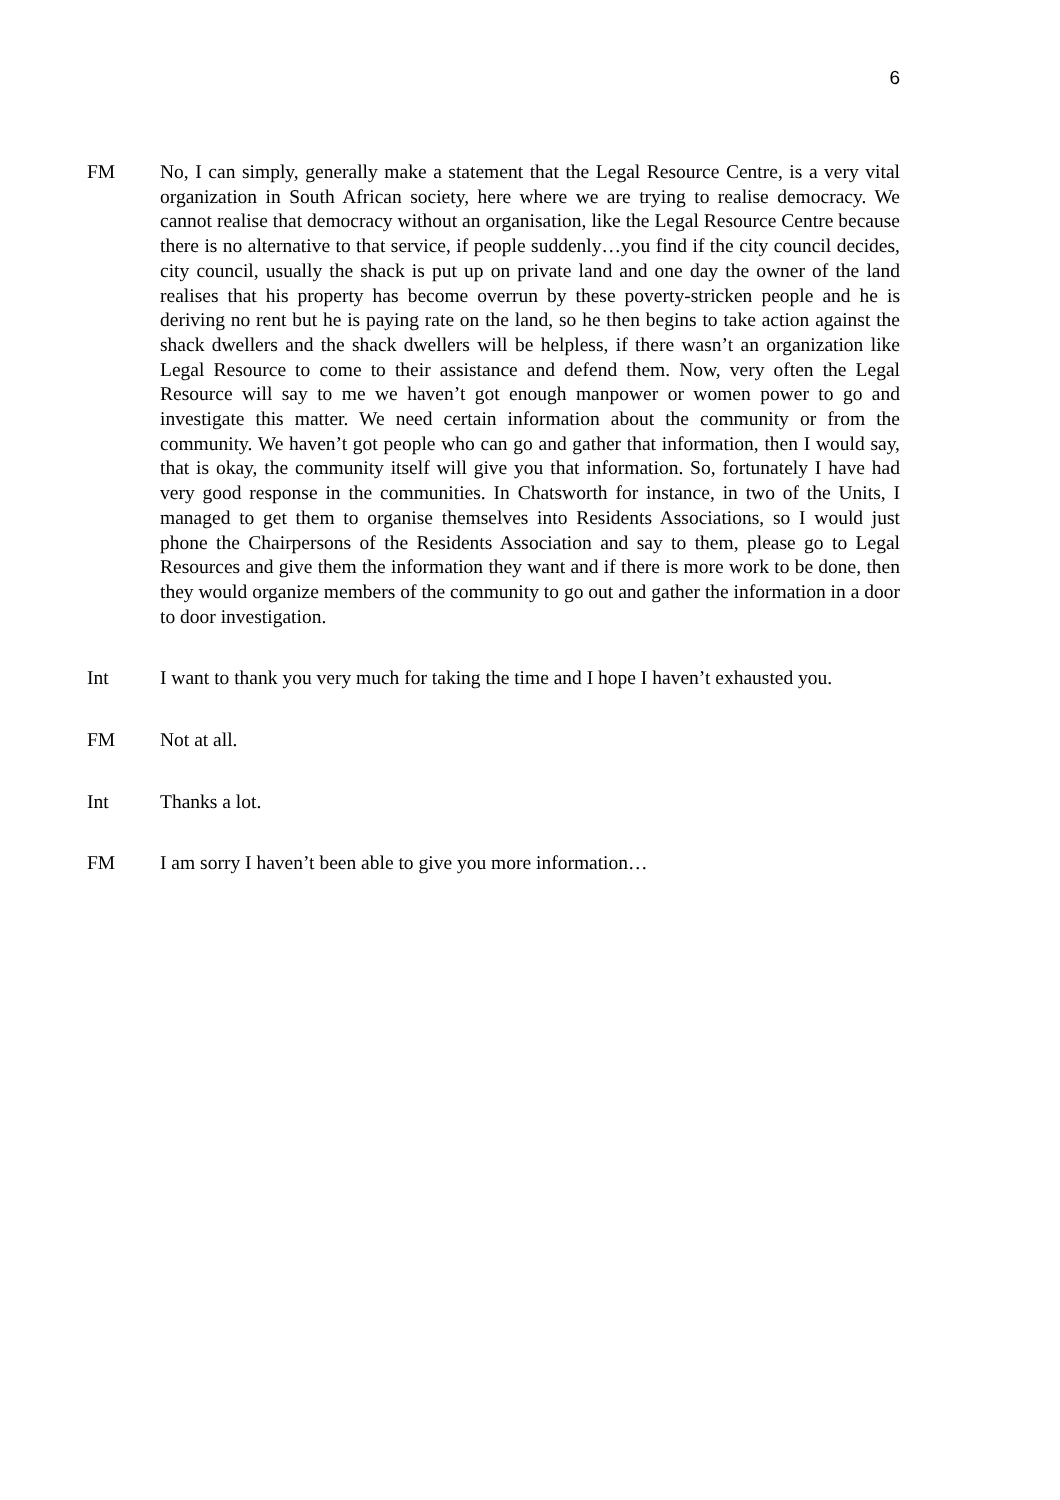6
FM No, I can simply, generally make a statement that the Legal Resource Centre, is a very vital organization in South African society, here where we are trying to realise democracy. We cannot realise that democracy without an organisation, like the Legal Resource Centre because there is no alternative to that service, if people suddenly…you find if the city council decides, city council, usually the shack is put up on private land and one day the owner of the land realises that his property has become overrun by these poverty-stricken people and he is deriving no rent but he is paying rate on the land, so he then begins to take action against the shack dwellers and the shack dwellers will be helpless, if there wasn’t an organization like Legal Resource to come to their assistance and defend them. Now, very often the Legal Resource will say to me we haven’t got enough manpower or women power to go and investigate this matter. We need certain information about the community or from the community. We haven’t got people who can go and gather that information, then I would say, that is okay, the community itself will give you that information. So, fortunately I have had very good response in the communities. In Chatsworth for instance, in two of the Units, I managed to get them to organise themselves into Residents Associations, so I would just phone the Chairpersons of the Residents Association and say to them, please go to Legal Resources and give them the information they want and if there is more work to be done, then they would organize members of the community to go out and gather the information in a door to door investigation.
Int I want to thank you very much for taking the time and I hope I haven’t exhausted you.
FM Not at all.
Int Thanks a lot.
FM I am sorry I haven’t been able to give you more information…